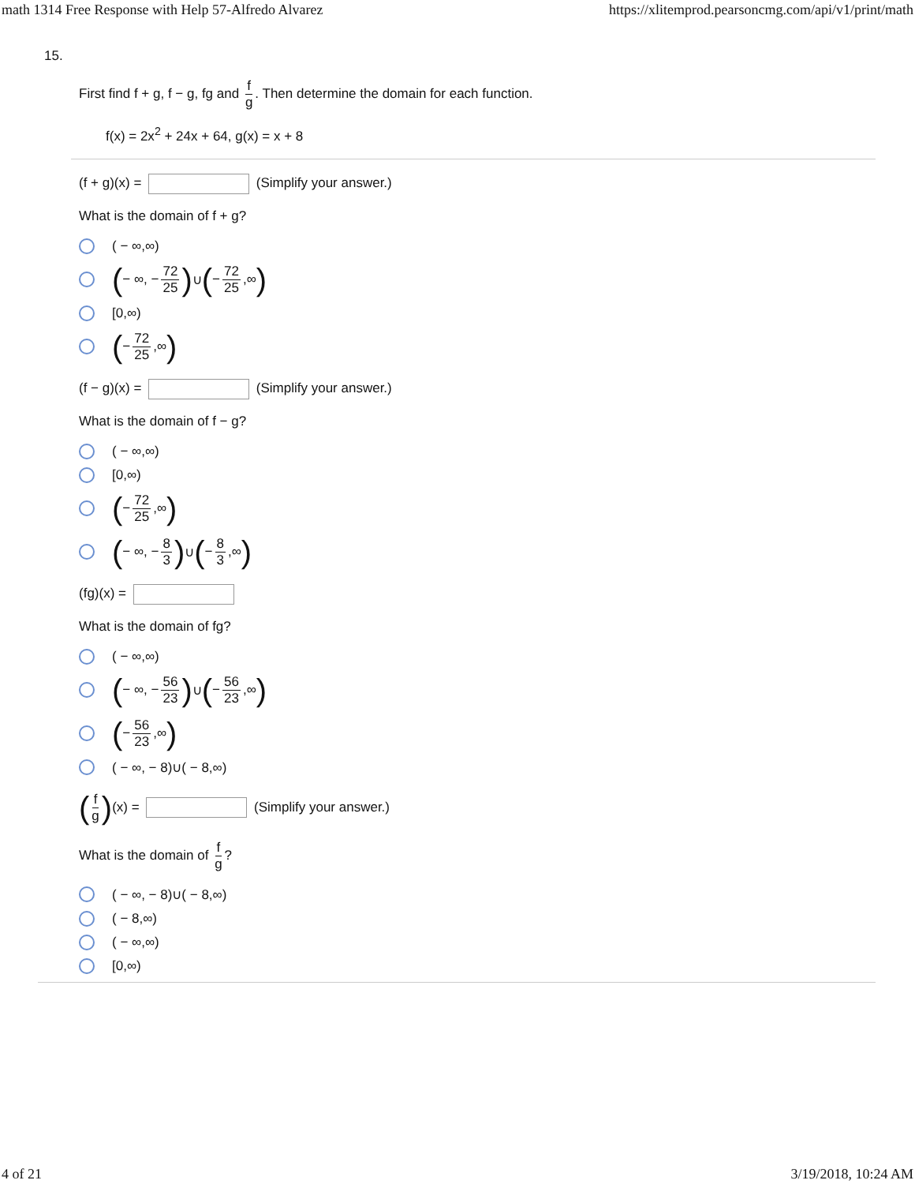math 1314 Free Response with Help 57-Alfredo Alvarez https://xlitemprod.pearsoncmg.com/api/v1/print/math
15.
First find f + g, f − g, fg and f g. Then determine the domain for each function.
f(x) = 2x<sup>2</sup> + 24x + 64, g(x) = x + 8
(f + g)(x) = (Simplify your answer.)
What is the domain of f + g?
( − ∞,∞)
( − ∞, − 72 25) ∪ ( − 72 25,∞)
[0,∞)
( − 72 25,∞)
(f − g)(x) = (Simplify your answer.)
What is the domain of f − g?
( − ∞,∞)
[0,∞)
( − 72 25,∞)
( − ∞, − 8 3) ∪ ( − 8 3,∞)
(fg)(x) =
What is the domain of fg?
( − ∞,∞)
( − ∞, − 56 23) ∪ ( − 56 23,∞)
( − 56 23,∞)
( − ∞, − 8)∪( − 8,∞)
(f g)(x) = (Simplify your answer.)
What is the domain of f g?
( − ∞, − 8)∪( − 8,∞)
( − 8,∞)
( − ∞,∞)
[0,∞)
4 of 21 3/19/2018, 10:24 AM